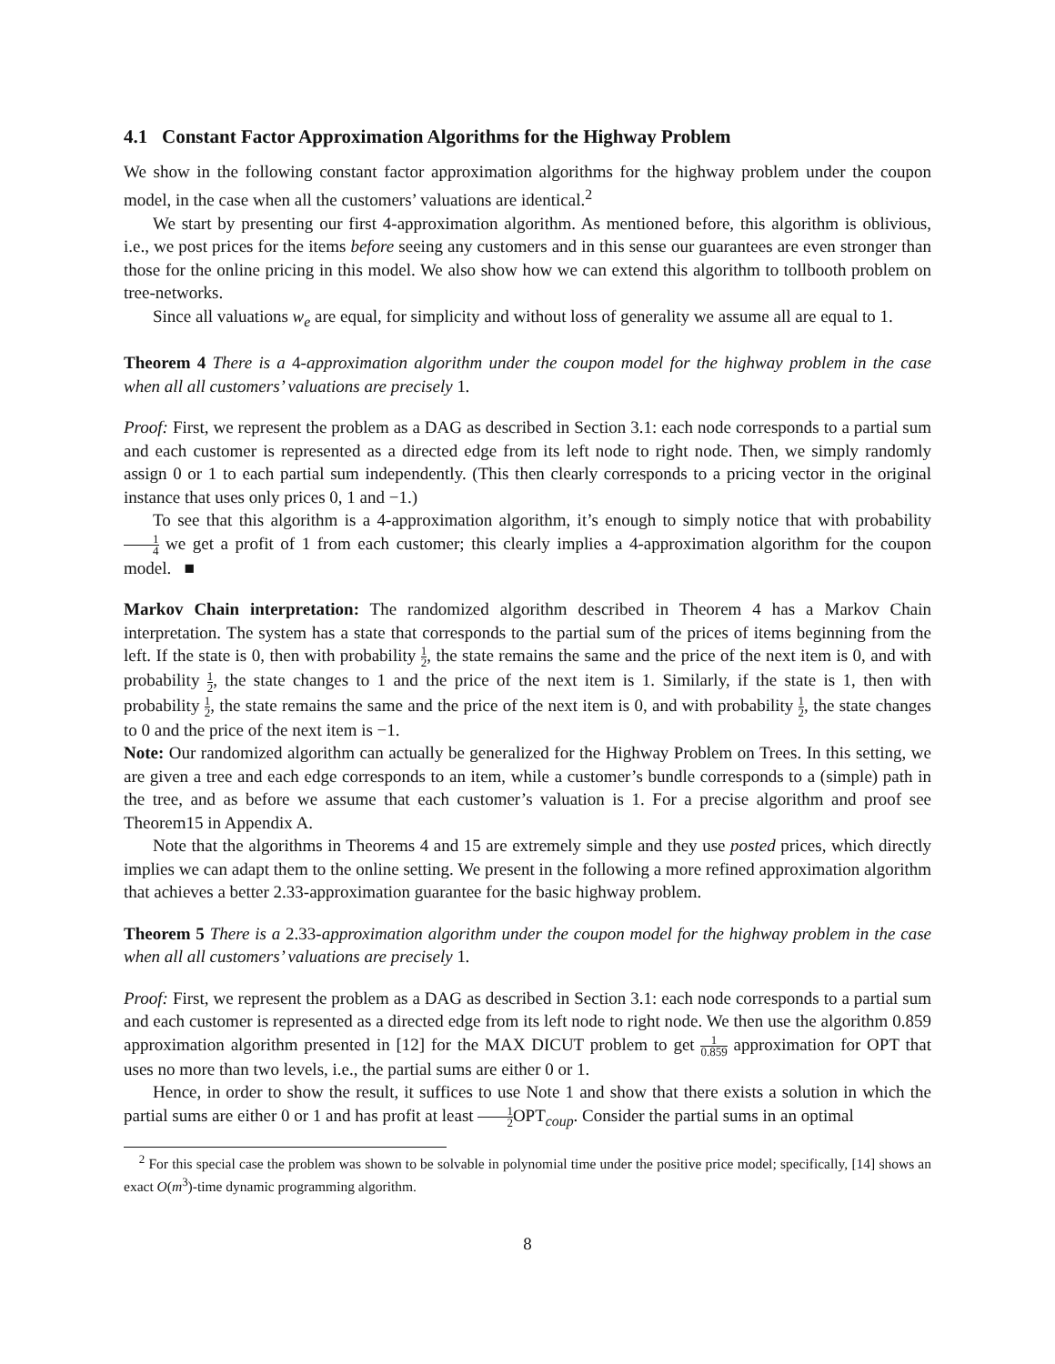4.1 Constant Factor Approximation Algorithms for the Highway Problem
We show in the following constant factor approximation algorithms for the highway problem under the coupon model, in the case when all the customers’ valuations are identical.<sup>2</sup>
We start by presenting our first 4-approximation algorithm. As mentioned before, this algorithm is oblivious, i.e., we post prices for the items before seeing any customers and in this sense our guarantees are even stronger than those for the online pricing in this model. We also show how we can extend this algorithm to tollbooth problem on tree-networks.
Since all valuations w<sub>e</sub> are equal, for simplicity and without loss of generality we assume all are equal to 1.
Theorem 4 There is a 4-approximation algorithm under the coupon model for the highway problem in the case when all all customers’ valuations are precisely 1.
Proof: First, we represent the problem as a DAG as described in Section 3.1: each node corresponds to a partial sum and each customer is represented as a directed edge from its left node to right node. Then, we simply randomly assign 0 or 1 to each partial sum independently. (This then clearly corresponds to a pricing vector in the original instance that uses only prices 0, 1 and −1.)
To see that this algorithm is a 4-approximation algorithm, it’s enough to simply notice that with probability 1 4 we get a profit of 1 from each customer; this clearly implies a 4-approximation algorithm for the coupon model. ■
Markov Chain interpretation: The randomized algorithm described in Theorem 4 has a Markov Chain interpretation. The system has a state that corresponds to the partial sum of the prices of items beginning from the left. If the state is 0, then with probability 1 2, the state remains the same and the price of the next item is 0, and with probability 1 2, the state changes to 1 and the price of the next item is 1. Similarly, if the state is 1, then with probability 1 2, the state remains the same and the price of the next item is 0, and with probability 1 2, the state changes to 0 and the price of the next item is −1.
Note: Our randomized algorithm can actually be generalized for the Highway Problem on Trees. In this setting, we are given a tree and each edge corresponds to an item, while a customer’s bundle corresponds to a (simple) path in the tree, and as before we assume that each customer’s valuation is 1. For a precise algorithm and proof see Theorem15 in Appendix A.
Note that the algorithms in Theorems 4 and 15 are extremely simple and they use posted prices, which directly implies we can adapt them to the online setting. We present in the following a more refined approximation algorithm that achieves a better 2.33-approximation guarantee for the basic highway problem.
Theorem 5 There is a 2.33-approximation algorithm under the coupon model for the highway problem in the case when all all customers’ valuations are precisely 1.
Proof: First, we represent the problem as a DAG as described in Section 3.1: each node corresponds to a partial sum and each customer is represented as a directed edge from its left node to right node. We then use the algorithm 0.859 approximation algorithm presented in [12] for the MAX DICUT problem to get 1 0.859 approximation for OPT that uses no more than two levels, i.e., the partial sums are either 0 or 1.
Hence, in order to show the result, it suffices to use Note 1 and show that there exists a solution in which the partial sums are either 0 or 1 and has profit at least 1 2 OPT<sub>coup</sub>. Consider the partial sums in an optimal
<sup>2</sup> For this special case the problem was shown to be solvable in polynomial time under the positive price model; specifically, [14] shows an exact O(m<sup>3</sup>)-time dynamic programming algorithm.
8